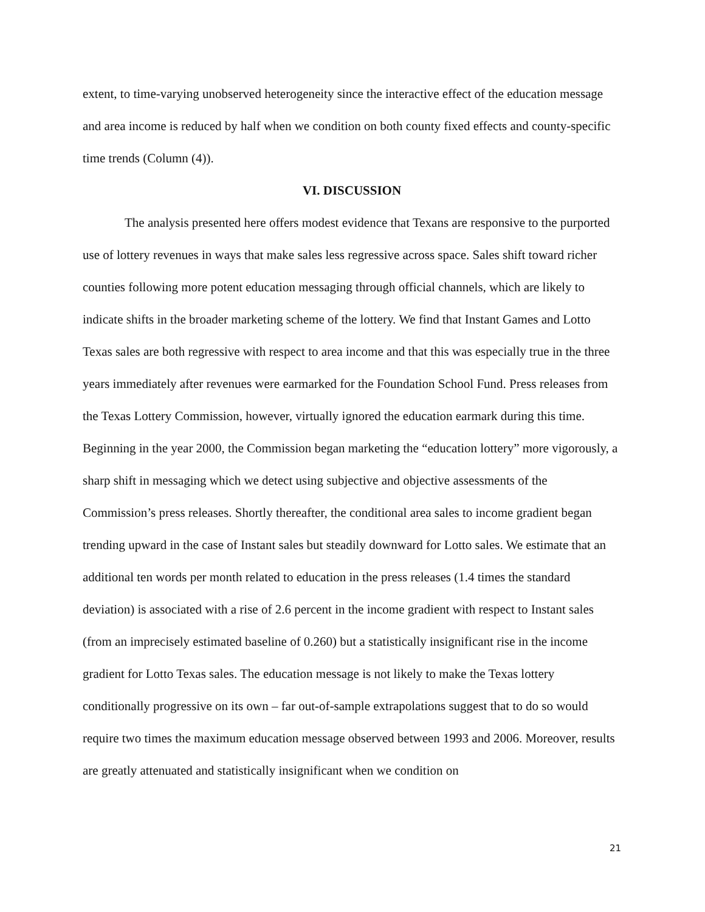extent, to time-varying unobserved heterogeneity since the interactive effect of the education message and area income is reduced by half when we condition on both county fixed effects and county-specific time trends (Column (4)).
VI. DISCUSSION
The analysis presented here offers modest evidence that Texans are responsive to the purported use of lottery revenues in ways that make sales less regressive across space. Sales shift toward richer counties following more potent education messaging through official channels, which are likely to indicate shifts in the broader marketing scheme of the lottery. We find that Instant Games and Lotto Texas sales are both regressive with respect to area income and that this was especially true in the three years immediately after revenues were earmarked for the Foundation School Fund. Press releases from the Texas Lottery Commission, however, virtually ignored the education earmark during this time. Beginning in the year 2000, the Commission began marketing the “education lottery” more vigorously, a sharp shift in messaging which we detect using subjective and objective assessments of the Commission’s press releases. Shortly thereafter, the conditional area sales to income gradient began trending upward in the case of Instant sales but steadily downward for Lotto sales. We estimate that an additional ten words per month related to education in the press releases (1.4 times the standard deviation) is associated with a rise of 2.6 percent in the income gradient with respect to Instant sales (from an imprecisely estimated baseline of 0.260) but a statistically insignificant rise in the income gradient for Lotto Texas sales. The education message is not likely to make the Texas lottery conditionally progressive on its own – far out-of-sample extrapolations suggest that to do so would require two times the maximum education message observed between 1993 and 2006. Moreover, results are greatly attenuated and statistically insignificant when we condition on
21